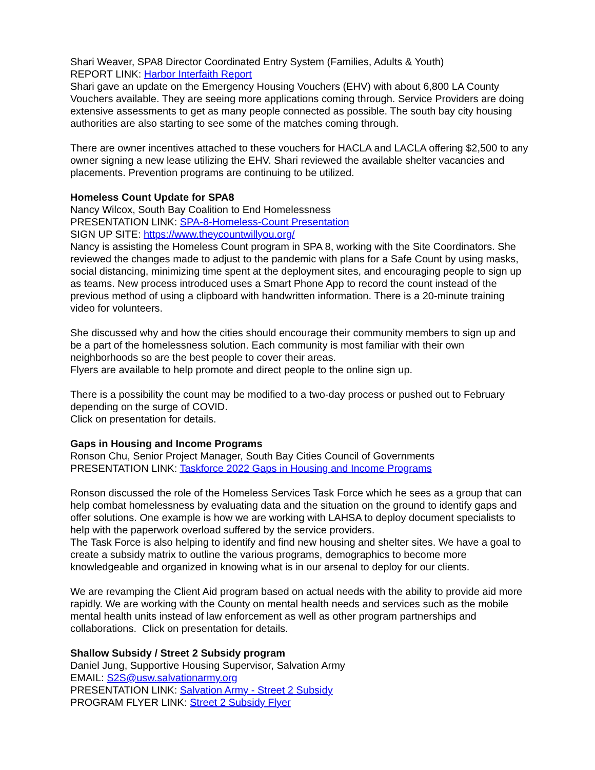Shari Weaver, SPA8 Director Coordinated Entry System (Families, Adults & Youth)
REPORT LINK: Harbor Interfaith Report
Shari gave an update on the Emergency Housing Vouchers (EHV) with about 6,800 LA County Vouchers available. They are seeing more applications coming through. Service Providers are doing extensive assessments to get as many people connected as possible. The south bay city housing authorities are also starting to see some of the matches coming through.
There are owner incentives attached to these vouchers for HACLA and LACLA offering $2,500 to any owner signing a new lease utilizing the EHV. Shari reviewed the available shelter vacancies and placements. Prevention programs are continuing to be utilized.
Homeless Count Update for SPA8
Nancy Wilcox, South Bay Coalition to End Homelessness
PRESENTATION LINK: SPA-8-Homeless-Count Presentation
SIGN UP SITE: https://www.theycountwillyou.org/
Nancy is assisting the Homeless Count program in SPA 8, working with the Site Coordinators. She reviewed the changes made to adjust to the pandemic with plans for a Safe Count by using masks, social distancing, minimizing time spent at the deployment sites, and encouraging people to sign up as teams. New process introduced uses a Smart Phone App to record the count instead of the previous method of using a clipboard with handwritten information. There is a 20-minute training video for volunteers.
She discussed why and how the cities should encourage their community members to sign up and be a part of the homelessness solution. Each community is most familiar with their own neighborhoods so are the best people to cover their areas.
Flyers are available to help promote and direct people to the online sign up.
There is a possibility the count may be modified to a two-day process or pushed out to February depending on the surge of COVID.
Click on presentation for details.
Gaps in Housing and Income Programs
Ronson Chu, Senior Project Manager, South Bay Cities Council of Governments
PRESENTATION LINK: Taskforce 2022 Gaps in Housing and Income Programs
Ronson discussed the role of the Homeless Services Task Force which he sees as a group that can help combat homelessness by evaluating data and the situation on the ground to identify gaps and offer solutions. One example is how we are working with LAHSA to deploy document specialists to help with the paperwork overload suffered by the service providers.
The Task Force is also helping to identify and find new housing and shelter sites. We have a goal to create a subsidy matrix to outline the various programs, demographics to become more knowledgeable and organized in knowing what is in our arsenal to deploy for our clients.
We are revamping the Client Aid program based on actual needs with the ability to provide aid more rapidly. We are working with the County on mental health needs and services such as the mobile mental health units instead of law enforcement as well as other program partnerships and collaborations. Click on presentation for details.
Shallow Subsidy / Street 2 Subsidy program
Daniel Jung, Supportive Housing Supervisor, Salvation Army
EMAIL: S2S@usw.salvationarmy.org
PRESENTATION LINK: Salvation Army - Street 2 Subsidy
PROGRAM FLYER LINK: Street 2 Subsidy Flyer